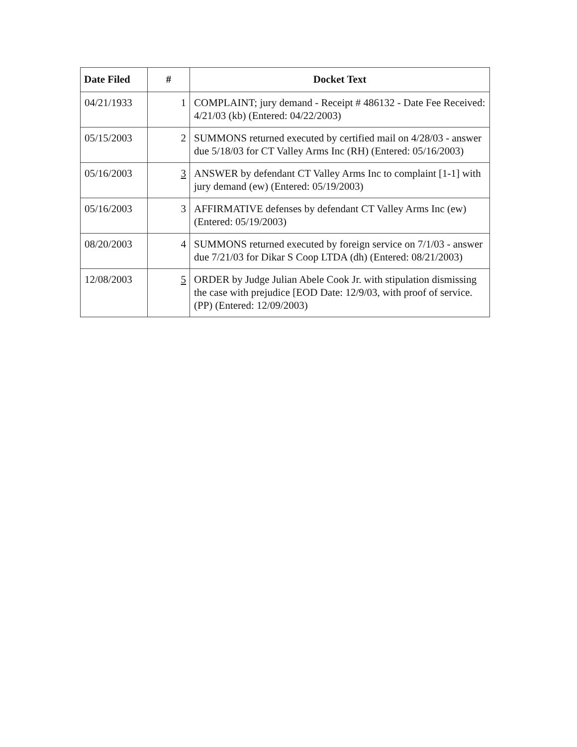| Date Filed | # | Docket Text |
| --- | --- | --- |
| 04/21/1933 | 1 | COMPLAINT; jury demand - Receipt # 486132 - Date Fee Received: 4/21/03 (kb) (Entered: 04/22/2003) |
| 05/15/2003 | 2 | SUMMONS returned executed by certified mail on 4/28/03 - answer due 5/18/03 for CT Valley Arms Inc (RH) (Entered: 05/16/2003) |
| 05/16/2003 | 3 | ANSWER by defendant CT Valley Arms Inc to complaint [1-1] with jury demand (ew) (Entered: 05/19/2003) |
| 05/16/2003 | 3 | AFFIRMATIVE defenses by defendant CT Valley Arms Inc (ew) (Entered: 05/19/2003) |
| 08/20/2003 | 4 | SUMMONS returned executed by foreign service on 7/1/03 - answer due 7/21/03 for Dikar S Coop LTDA (dh) (Entered: 08/21/2003) |
| 12/08/2003 | 5 | ORDER by Judge Julian Abele Cook Jr. with stipulation dismissing the case with prejudice [EOD Date: 12/9/03, with proof of service. (PP) (Entered: 12/09/2003) |